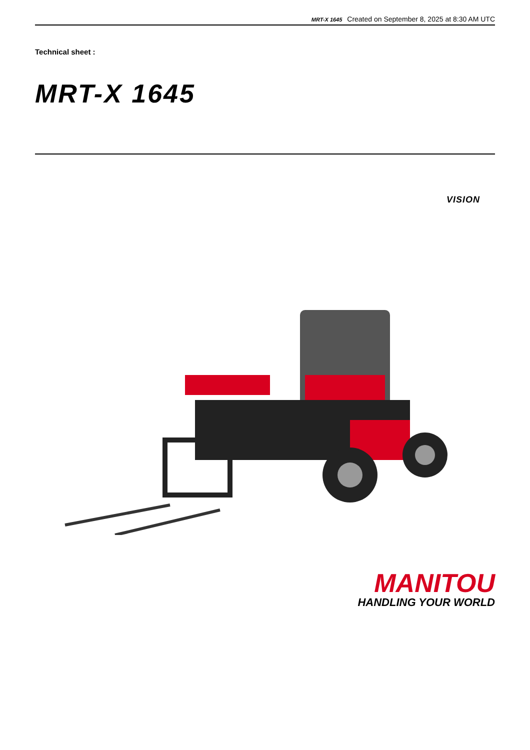MRT-X 1645 Created on September 8, 2025 at 8:30 AM UTC
Technical sheet :
MRT-X 1645
VISION
MANITOU
HANDLING YOUR WORLD